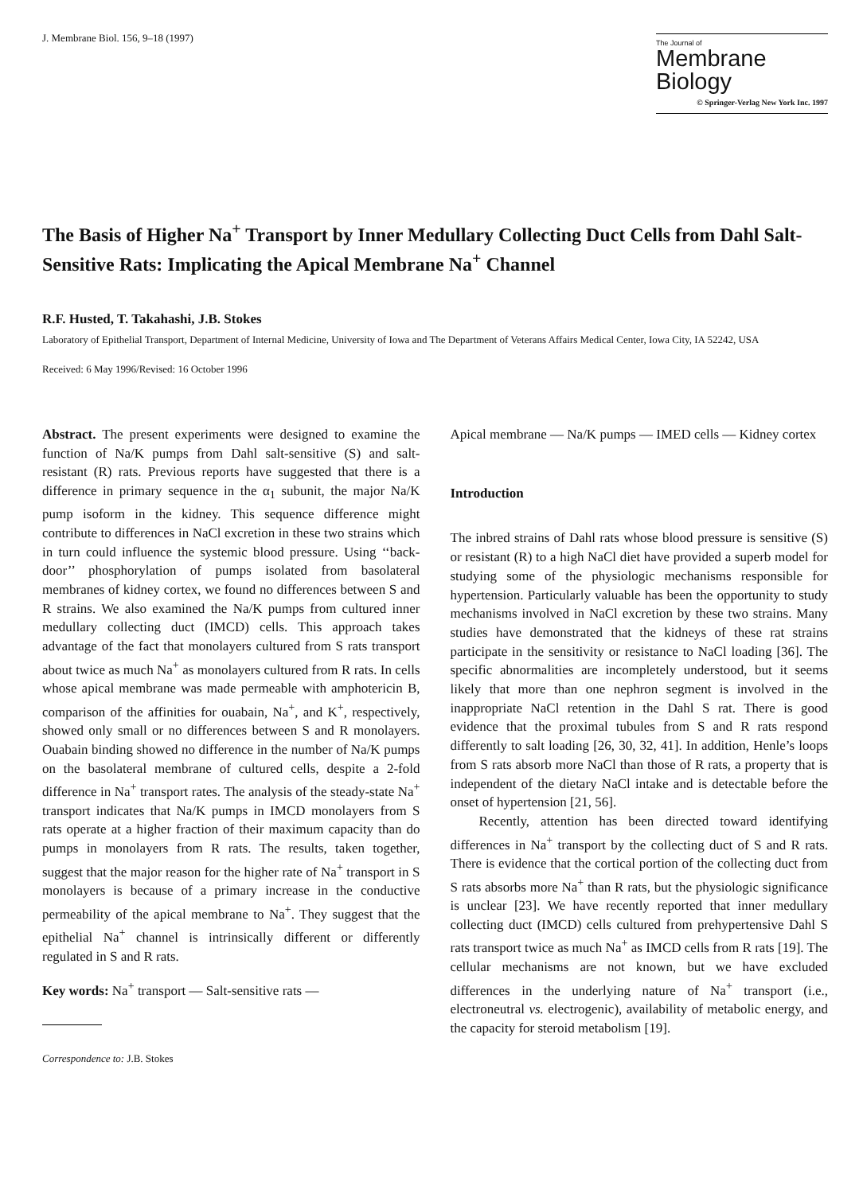J. Membrane Biol. 156, 9–18 (1997)
The Journal of
Membrane
Biology
© Springer-Verlag New York Inc. 1997
The Basis of Higher Na<sup>+</sup> Transport by Inner Medullary Collecting Duct Cells from Dahl Salt-Sensitive Rats: Implicating the Apical Membrane Na<sup>+</sup> Channel
R.F. Husted, T. Takahashi, J.B. Stokes
Laboratory of Epithelial Transport, Department of Internal Medicine, University of Iowa and The Department of Veterans Affairs Medical Center, Iowa City, IA 52242, USA
Received: 6 May 1996/Revised: 16 October 1996
Abstract. The present experiments were designed to examine the function of Na/K pumps from Dahl salt-sensitive (S) and salt-resistant (R) rats. Previous reports have suggested that there is a difference in primary sequence in the α<sub>1</sub> subunit, the major Na/K pump isoform in the kidney. This sequence difference might contribute to differences in NaCl excretion in these two strains which in turn could influence the systemic blood pressure. Using ‘‘back-door’’ phosphorylation of pumps isolated from basolateral membranes of kidney cortex, we found no differences between S and R strains. We also examined the Na/K pumps from cultured inner medullary collecting duct (IMCD) cells. This approach takes advantage of the fact that monolayers cultured from S rats transport about twice as much Na<sup>+</sup> as monolayers cultured from R rats. In cells whose apical membrane was made permeable with amphotericin B, comparison of the affinities for ouabain, Na<sup>+</sup>, and K<sup>+</sup>, respectively, showed only small or no differences between S and R monolayers. Ouabain binding showed no difference in the number of Na/K pumps on the basolateral membrane of cultured cells, despite a 2-fold difference in Na<sup>+</sup> transport rates. The analysis of the steady-state Na<sup>+</sup> transport indicates that Na/K pumps in IMCD monolayers from S rats operate at a higher fraction of their maximum capacity than do pumps in monolayers from R rats. The results, taken together, suggest that the major reason for the higher rate of Na<sup>+</sup> transport in S monolayers is because of a primary increase in the conductive permeability of the apical membrane to Na<sup>+</sup>. They suggest that the epithelial Na<sup>+</sup> channel is intrinsically different or differently regulated in S and R rats.
Key words: Na<sup>+</sup> transport — Salt-sensitive rats —
Correspondence to: J.B. Stokes
Apical membrane — Na/K pumps — IMED cells — Kidney cortex
Introduction
The inbred strains of Dahl rats whose blood pressure is sensitive (S) or resistant (R) to a high NaCl diet have provided a superb model for studying some of the physiologic mechanisms responsible for hypertension. Particularly valuable has been the opportunity to study mechanisms involved in NaCl excretion by these two strains. Many studies have demonstrated that the kidneys of these rat strains participate in the sensitivity or resistance to NaCl loading [36]. The specific abnormalities are incompletely understood, but it seems likely that more than one nephron segment is involved in the inappropriate NaCl retention in the Dahl S rat. There is good evidence that the proximal tubules from S and R rats respond differently to salt loading [26, 30, 32, 41]. In addition, Henle’s loops from S rats absorb more NaCl than those of R rats, a property that is independent of the dietary NaCl intake and is detectable before the onset of hypertension [21, 56].
Recently, attention has been directed toward identifying differences in Na<sup>+</sup> transport by the collecting duct of S and R rats. There is evidence that the cortical portion of the collecting duct from S rats absorbs more Na<sup>+</sup> than R rats, but the physiologic significance is unclear [23]. We have recently reported that inner medullary collecting duct (IMCD) cells cultured from prehypertensive Dahl S rats transport twice as much Na<sup>+</sup> as IMCD cells from R rats [19]. The cellular mechanisms are not known, but we have excluded differences in the underlying nature of Na<sup>+</sup> transport (i.e., electroneutral vs. electrogenic), availability of metabolic energy, and the capacity for steroid metabolism [19].